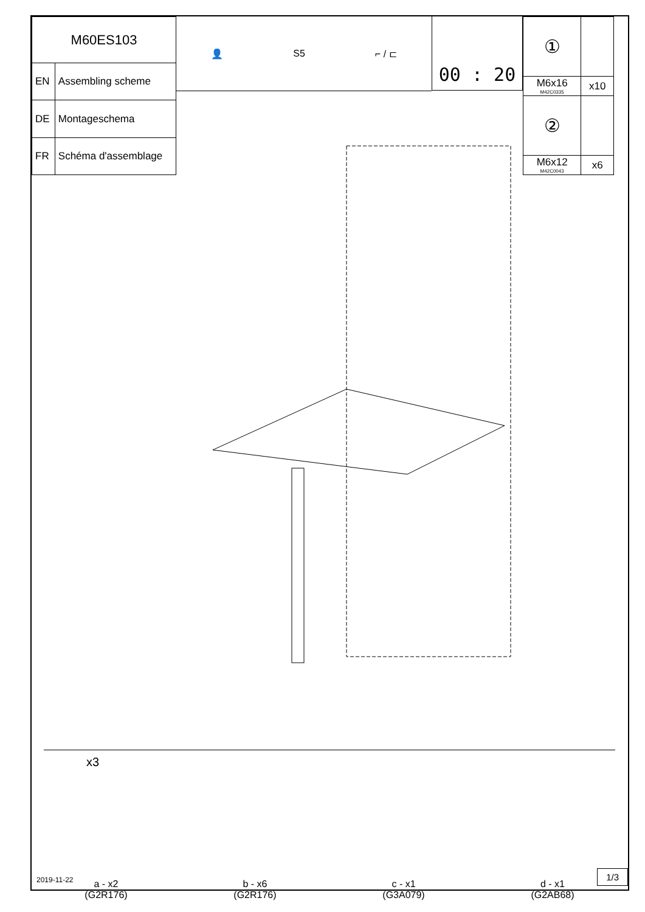| M60ES103 | |
| EN | Assembling scheme |
| DE | Montageschema |
| FR | Schéma d'assemblage |
👤 S5 ⌐ / ⊏
00 : 20
| ① | |
| M6x16 M42C0335 | x10 |
| ② | |
| M6x12 M42C0043 | x6 |
x3
a - x2
(G2R176)
b - x6
(G2R176)
c - x1
(G3A079)
d - x1
(G2AB68)
2019-11-22
1/3